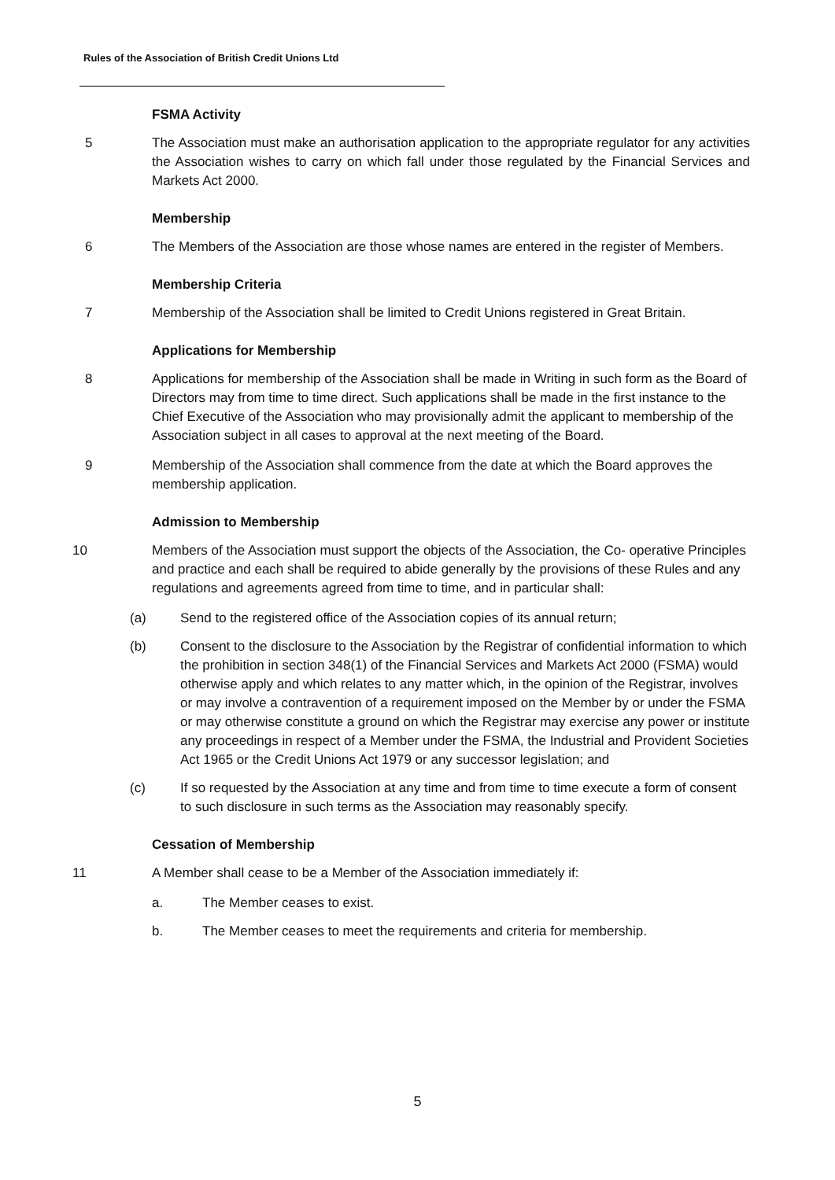Rules of the Association of British Credit Unions Ltd
FSMA Activity
5 The Association must make an authorisation application to the appropriate regulator for any activities the Association wishes to carry on which fall under those regulated by the Financial Services and Markets Act 2000.
Membership
6 The Members of the Association are those whose names are entered in the register of Members.
Membership Criteria
7 Membership of the Association shall be limited to Credit Unions registered in Great Britain.
Applications for Membership
8 Applications for membership of the Association shall be made in Writing in such form as the Board of Directors may from time to time direct. Such applications shall be made in the first instance to the Chief Executive of the Association who may provisionally admit the applicant to membership of the Association subject in all cases to approval at the next meeting of the Board.
9 Membership of the Association shall commence from the date at which the Board approves the membership application.
Admission to Membership
10 Members of the Association must support the objects of the Association, the Co- operative Principles and practice and each shall be required to abide generally by the provisions of these Rules and any regulations and agreements agreed from time to time, and in particular shall:
(a) Send to the registered office of the Association copies of its annual return;
(b) Consent to the disclosure to the Association by the Registrar of confidential information to which the prohibition in section 348(1) of the Financial Services and Markets Act 2000 (FSMA) would otherwise apply and which relates to any matter which, in the opinion of the Registrar, involves or may involve a contravention of a requirement imposed on the Member by or under the FSMA or may otherwise constitute a ground on which the Registrar may exercise any power or institute any proceedings in respect of a Member under the FSMA, the Industrial and Provident Societies Act 1965 or the Credit Unions Act 1979 or any successor legislation; and
(c) If so requested by the Association at any time and from time to time execute a form of consent to such disclosure in such terms as the Association may reasonably specify.
Cessation of Membership
11 A Member shall cease to be a Member of the Association immediately if:
a. The Member ceases to exist.
b. The Member ceases to meet the requirements and criteria for membership.
5